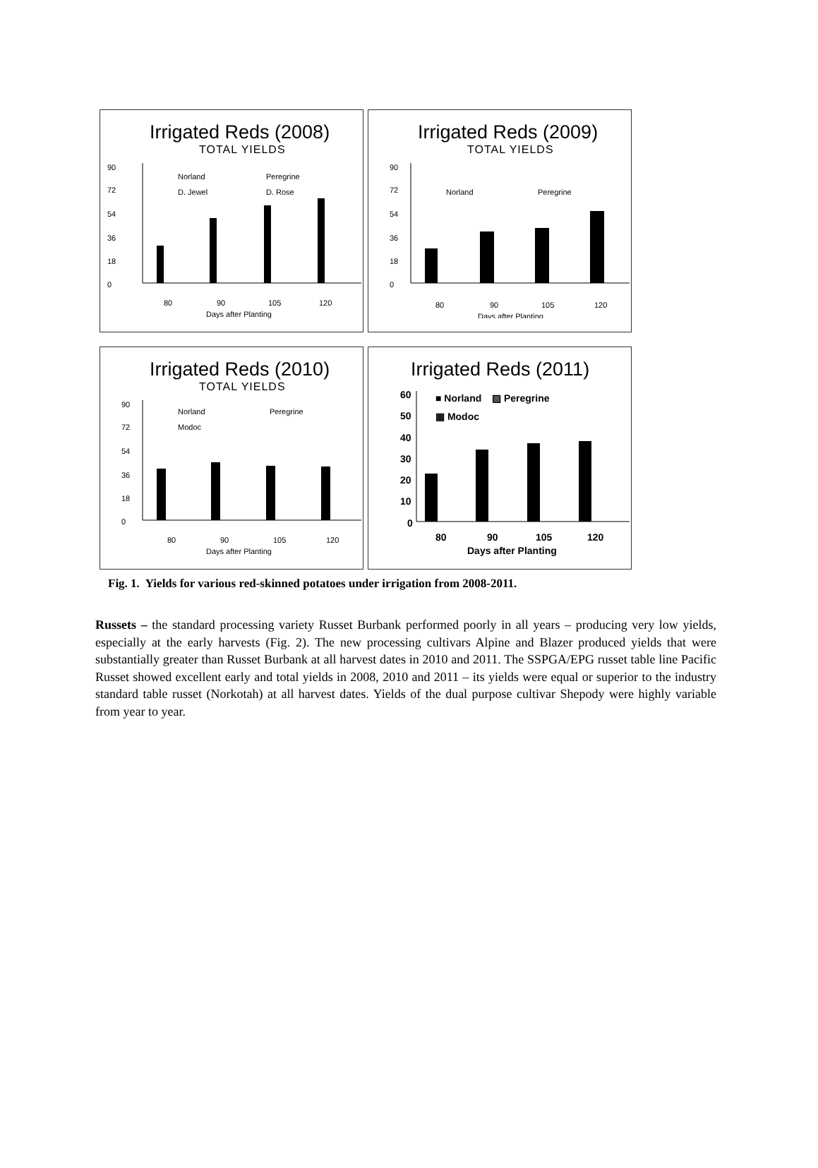Irrigated Reds (2008)
TOTAL YIELDS
90
72
54
36
18
0
Norland
Peregrine
D. Jewel
D. Rose
80
90
105
120
Days after Planting
Irrigated Reds (2009)
TOTAL YIELDS
90
72
54
36
18
0
Norland
Peregrine
80
90
105
120
Days after Planting
Irrigated Reds (2010)
TOTAL YIELDS
90
72
54
36
18
0
Norland
Peregrine
Modoc
80
90
105
120
Days after Planting
Irrigated Reds (2011)
60
50
40
30
20
10
0
■ Norland
▨ Peregrine
▦ Modoc
80
90
105
120
Days after Planting
Fig. 1. Yields for various red-skinned potatoes under irrigation from 2008-2011.
Russets – the standard processing variety Russet Burbank performed poorly in all years – producing very low yields, especially at the early harvests (Fig. 2). The new processing cultivars Alpine and Blazer produced yields that were substantially greater than Russet Burbank at all harvest dates in 2010 and 2011. The SSPGA/EPG russet table line Pacific Russet showed excellent early and total yields in 2008, 2010 and 2011 – its yields were equal or superior to the industry standard table russet (Norkotah) at all harvest dates. Yields of the dual purpose cultivar Shepody were highly variable from year to year.